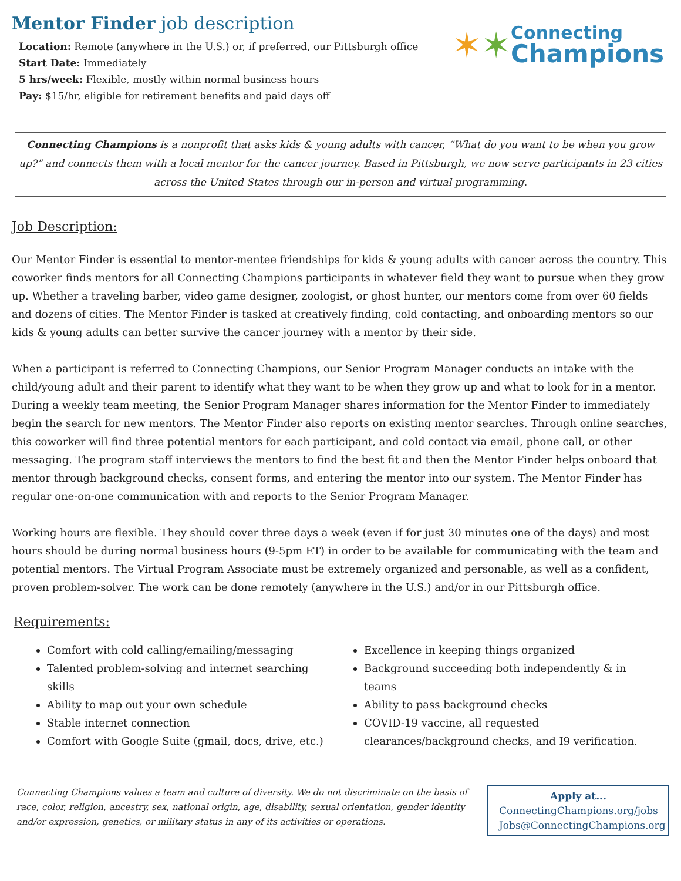Mentor Finder job description
Location: Remote (anywhere in the U.S.) or, if preferred, our Pittsburgh office
Start Date: Immediately
5 hrs/week: Flexible, mostly within normal business hours
Pay: $15/hr, eligible for retirement benefits and paid days off
✶ ✶
Connecting
Champions
Connecting Champions is a nonprofit that asks kids & young adults with cancer, “What do you want to be when you grow up?” and connects them with a local mentor for the cancer journey. Based in Pittsburgh, we now serve participants in 23 cities across the United States through our in-person and virtual programming.
Job Description:
Our Mentor Finder is essential to mentor-mentee friendships for kids & young adults with cancer across the country. This coworker finds mentors for all Connecting Champions participants in whatever field they want to pursue when they grow up. Whether a traveling barber, video game designer, zoologist, or ghost hunter, our mentors come from over 60 fields and dozens of cities. The Mentor Finder is tasked at creatively finding, cold contacting, and onboarding mentors so our kids & young adults can better survive the cancer journey with a mentor by their side.
When a participant is referred to Connecting Champions, our Senior Program Manager conducts an intake with the child/young adult and their parent to identify what they want to be when they grow up and what to look for in a mentor. During a weekly team meeting, the Senior Program Manager shares information for the Mentor Finder to immediately begin the search for new mentors. The Mentor Finder also reports on existing mentor searches. Through online searches, this coworker will find three potential mentors for each participant, and cold contact via email, phone call, or other messaging. The program staff interviews the mentors to find the best fit and then the Mentor Finder helps onboard that mentor through background checks, consent forms, and entering the mentor into our system. The Mentor Finder has regular one-on-one communication with and reports to the Senior Program Manager.
Working hours are flexible. They should cover three days a week (even if for just 30 minutes one of the days) and most hours should be during normal business hours (9-5pm ET) in order to be available for communicating with the team and potential mentors. The Virtual Program Associate must be extremely organized and personable, as well as a confident, proven problem-solver. The work can be done remotely (anywhere in the U.S.) and/or in our Pittsburgh office.
Requirements:
Comfort with cold calling/emailing/messaging
Talented problem-solving and internet searching skills
Ability to map out your own schedule
Stable internet connection
Comfort with Google Suite (gmail, docs, drive, etc.)
Excellence in keeping things organized
Background succeeding both independently & in teams
Ability to pass background checks
COVID-19 vaccine, all requested clearances/background checks, and I9 verification.
Connecting Champions values a team and culture of diversity. We do not discriminate on the basis of race, color, religion, ancestry, sex, national origin, age, disability, sexual orientation, gender identity and/or expression, genetics, or military status in any of its activities or operations.
Apply at...
ConnectingChampions.org/jobs
Jobs@ConnectingChampions.org